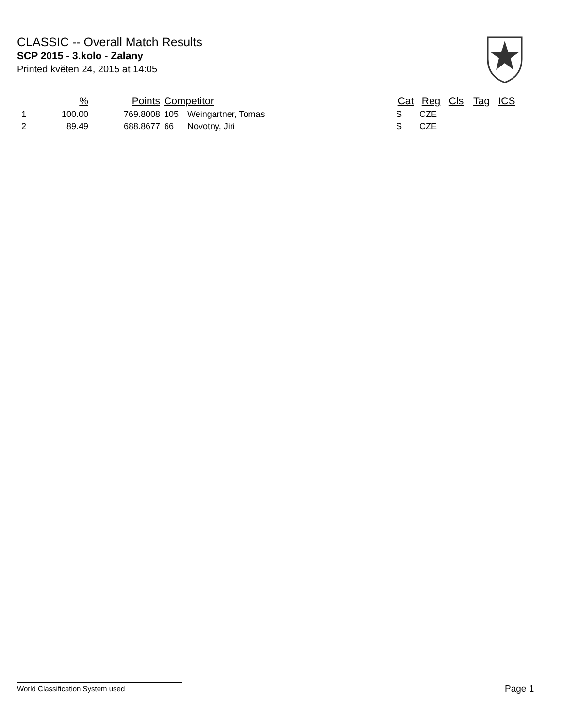CLASSIC -- Overall Match Results
SCP 2015 - 3.kolo - Zalany
Printed květen 24, 2015 at 14:05
| | % | Points | Competitor | | Cat | Reg | Cls | Tag | ICS |
| --- | --- | --- | --- | --- | --- | --- | --- | --- | --- |
| 1 | 100.00 | 769.8008 | 105 | Weingartner, Tomas | S | CZE | | | |
| 2 | 89.49 | 688.8677 | 66 | Novotny, Jiri | S | CZE | | | |
World Classification System used Page 1